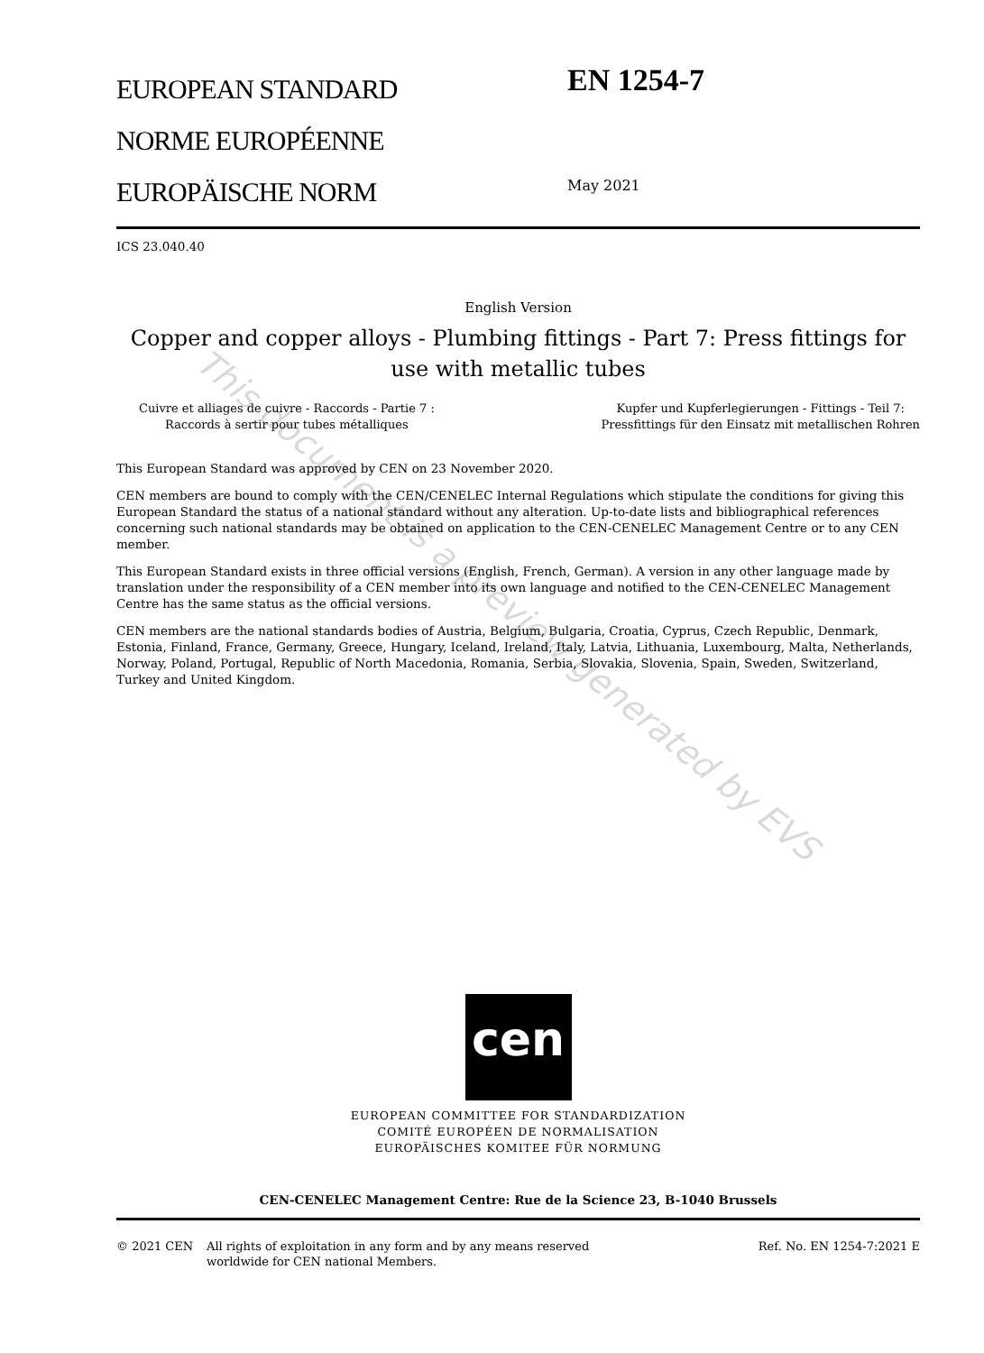EUROPEAN STANDARD
NORME EUROPÉENNE
EUROPÄISCHE NORM
EN 1254-7
May 2021
ICS 23.040.40
English Version
Copper and copper alloys - Plumbing fittings - Part 7: Press fittings for use with metallic tubes
Cuivre et alliages de cuivre - Raccords - Partie 7 :
Raccords à sertir pour tubes métalliques
Kupfer und Kupferlegierungen - Fittings - Teil 7:
Pressfittings für den Einsatz mit metallischen Rohren
This European Standard was approved by CEN on 23 November 2020.
CEN members are bound to comply with the CEN/CENELEC Internal Regulations which stipulate the conditions for giving this European Standard the status of a national standard without any alteration. Up-to-date lists and bibliographical references concerning such national standards may be obtained on application to the CEN-CENELEC Management Centre or to any CEN member.
This European Standard exists in three official versions (English, French, German). A version in any other language made by translation under the responsibility of a CEN member into its own language and notified to the CEN-CENELEC Management Centre has the same status as the official versions.
CEN members are the national standards bodies of Austria, Belgium, Bulgaria, Croatia, Cyprus, Czech Republic, Denmark, Estonia, Finland, France, Germany, Greece, Hungary, Iceland, Ireland, Italy, Latvia, Lithuania, Luxembourg, Malta, Netherlands, Norway, Poland, Portugal, Republic of North Macedonia, Romania, Serbia, Slovakia, Slovenia, Spain, Sweden, Switzerland, Turkey and United Kingdom.
cen
EUROPEAN COMMITTEE FOR STANDARDIZATION
COMITÉ EUROPÉEN DE NORMALISATION
EUROPÄISCHES KOMITEE FÜR NORMUNG
CEN-CENELEC Management Centre: Rue de la Science 23, B-1040 Brussels
© 2021 CEN All rights of exploitation in any form and by any means reserved
worldwide for CEN national Members.
Ref. No. EN 1254-7:2021 E
This document is a preview generated by EVS